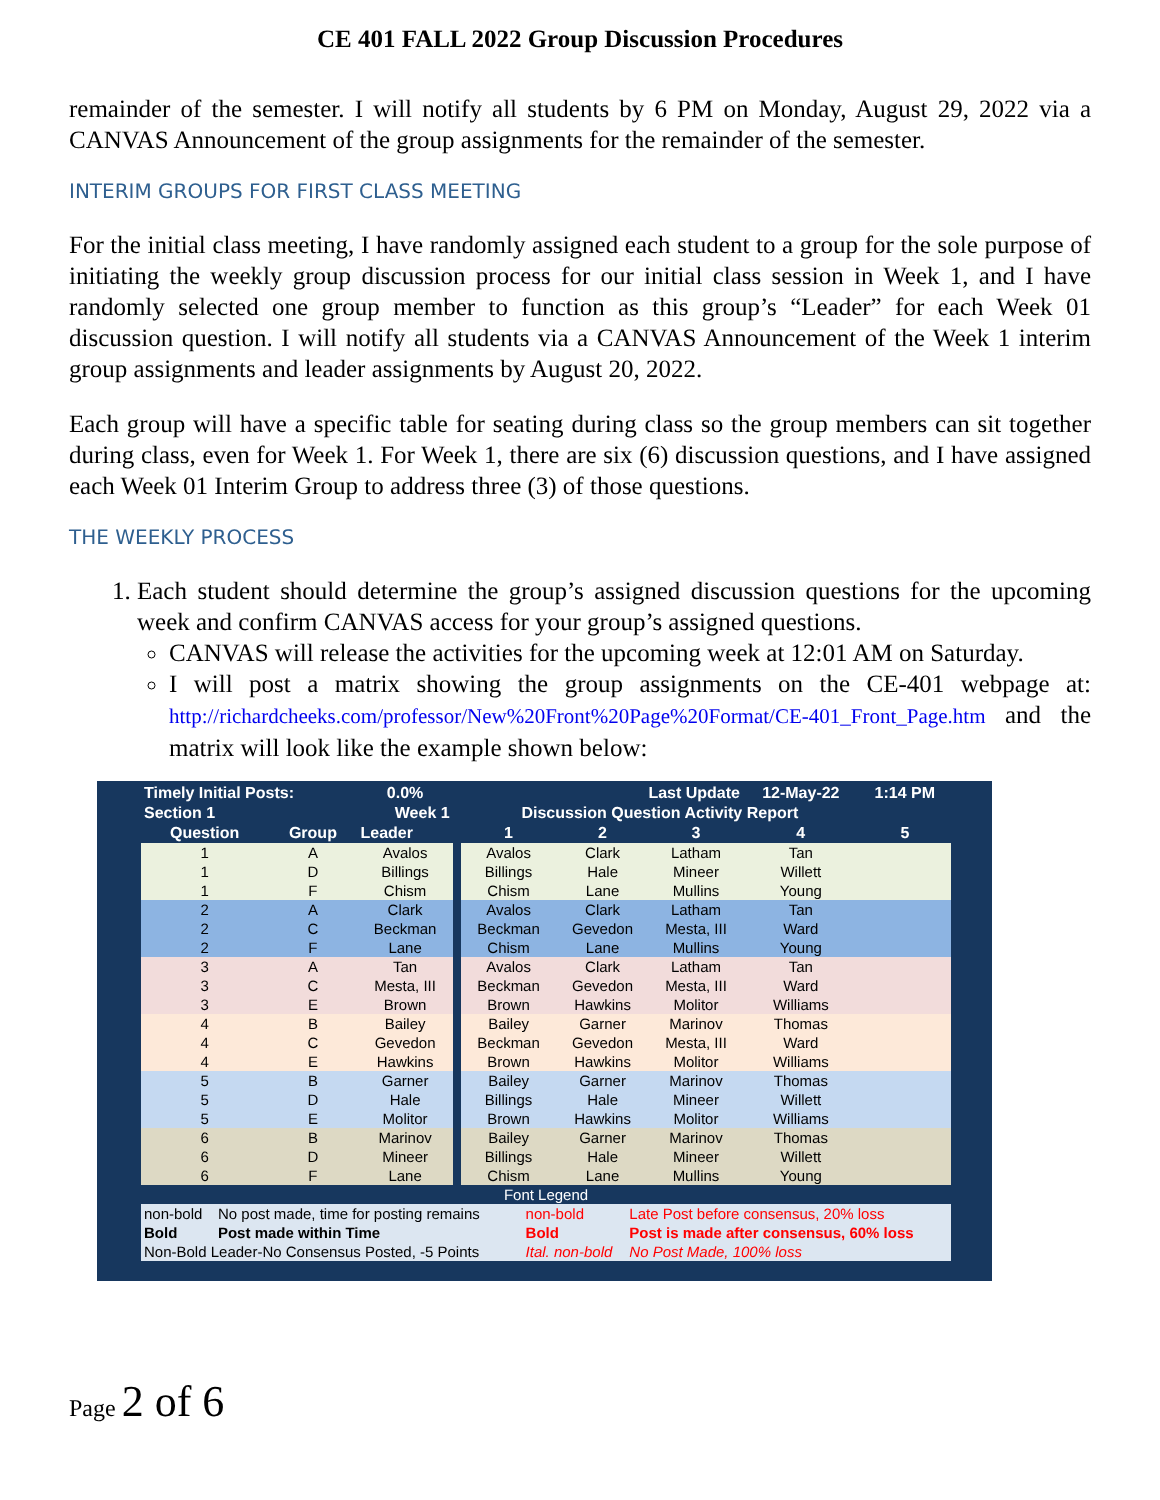CE 401 FALL 2022 Group Discussion Procedures
remainder of the semester. I will notify all students by 6 PM on Monday, August 29, 2022 via a CANVAS Announcement of the group assignments for the remainder of the semester.
INTERIM GROUPS FOR FIRST CLASS MEETING
For the initial class meeting, I have randomly assigned each student to a group for the sole purpose of initiating the weekly group discussion process for our initial class session in Week 1, and I have randomly selected one group member to function as this group’s “Leader” for each Week 01 discussion question. I will notify all students via a CANVAS Announcement of the Week 1 interim group assignments and leader assignments by August 20, 2022.
Each group will have a specific table for seating during class so the group members can sit together during class, even for Week 1. For Week 1, there are six (6) discussion questions, and I have assigned each Week 01 Interim Group to address three (3) of those questions.
THE WEEKLY PROCESS
1. Each student should determine the group’s assigned discussion questions for the upcoming week and confirm CANVAS access for your group’s assigned questions.
CANVAS will release the activities for the upcoming week at 12:01 AM on Saturday.
I will post a matrix showing the group assignments on the CE-401 webpage at: http://richardcheeks.com/professor/New%20Front%20Page%20Format/CE-401_Front_Page.htm and the matrix will look like the example shown below:
| Timely Initial Posts: | | 0.0% | | Last Update | | | 12-May-22 | 1:14 PM |
| Section 1 | Week 1 | | | Discussion Question Activity Report | | | | |
| Question | Group | Leader | | 1 | 2 | 3 | 4 | 5 |
| 1 | A | Avalos | | Avalos | Clark | Latham | Tan | |
| 1 | D | Billings | | Billings | Hale | Mineer | Willett | |
| 1 | F | Chism | | Chism | Lane | Mullins | Young | |
| 2 | A | Clark | | Avalos | Clark | Latham | Tan | |
| 2 | C | Beckman | | Beckman | Gevedon | Mesta, III | Ward | |
| 2 | F | Lane | | Chism | Lane | Mullins | Young | |
| 3 | A | Tan | | Avalos | Clark | Latham | Tan | |
| 3 | C | Mesta, III | | Beckman | Gevedon | Mesta, III | Ward | |
| 3 | E | Brown | | Brown | Hawkins | Molitor | Williams | |
| 4 | B | Bailey | | Bailey | Garner | Marinov | Thomas | |
| 4 | C | Gevedon | | Beckman | Gevedon | Mesta, III | Ward | |
| 4 | E | Hawkins | | Brown | Hawkins | Molitor | Williams | |
| 5 | B | Garner | | Bailey | Garner | Marinov | Thomas | |
| 5 | D | Hale | | Billings | Hale | Mineer | Willett | |
| 5 | E | Molitor | | Brown | Hawkins | Molitor | Williams | |
| 6 | B | Marinov | | Bailey | Garner | Marinov | Thomas | |
| 6 | D | Mineer | | Billings | Hale | Mineer | Willett | |
| 6 | F | Lane | | Chism | Lane | Mullins | Young | |
| Font Legend | | | |
| non-bold | No post made, time for posting remains | non-bold | Late Post before consensus, 20% loss |
| Bold | Post made within Time | Bold | Post is made after consensus, 60% loss |
| Non-Bold Leader-No Consensus Posted, -5 Points | | Ital. non-bold | No Post Made, 100% loss |
Page 2 of 6